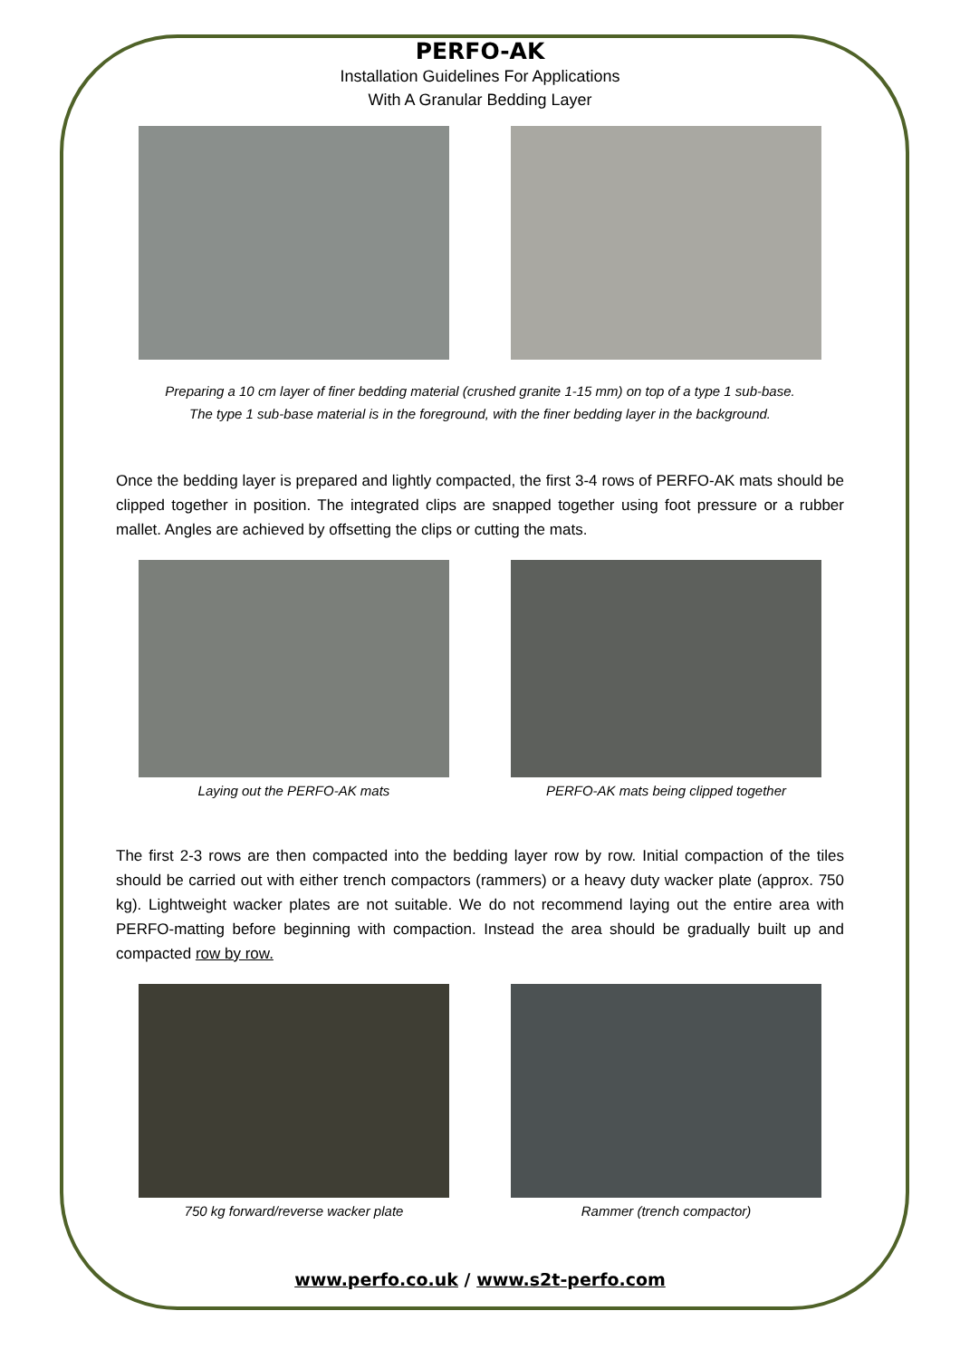PERFO-AK
Installation Guidelines For Applications
With A Granular Bedding Layer
Preparing a 10 cm layer of finer bedding material (crushed granite 1-15 mm) on top of a type 1 sub-base.
The type 1 sub-base material is in the foreground, with the finer bedding layer in the background.
Once the bedding layer is prepared and lightly compacted, the first 3-4 rows of PERFO-AK mats should be clipped together in position. The integrated clips are snapped together using foot pressure or a rubber mallet. Angles are achieved by offsetting the clips or cutting the mats.
Laying out the PERFO-AK mats PERFO-AK mats being clipped together
The first 2-3 rows are then compacted into the bedding layer row by row. Initial compaction of the tiles should be carried out with either trench compactors (rammers) or a heavy duty wacker plate (approx. 750 kg). Lightweight wacker plates are not suitable. We do not recommend laying out the entire area with PERFO-matting before beginning with compaction. Instead the area should be gradually built up and compacted row by row.
750 kg forward/reverse wacker plate Rammer (trench compactor)
www.perfo.co.uk / www.s2t-perfo.com